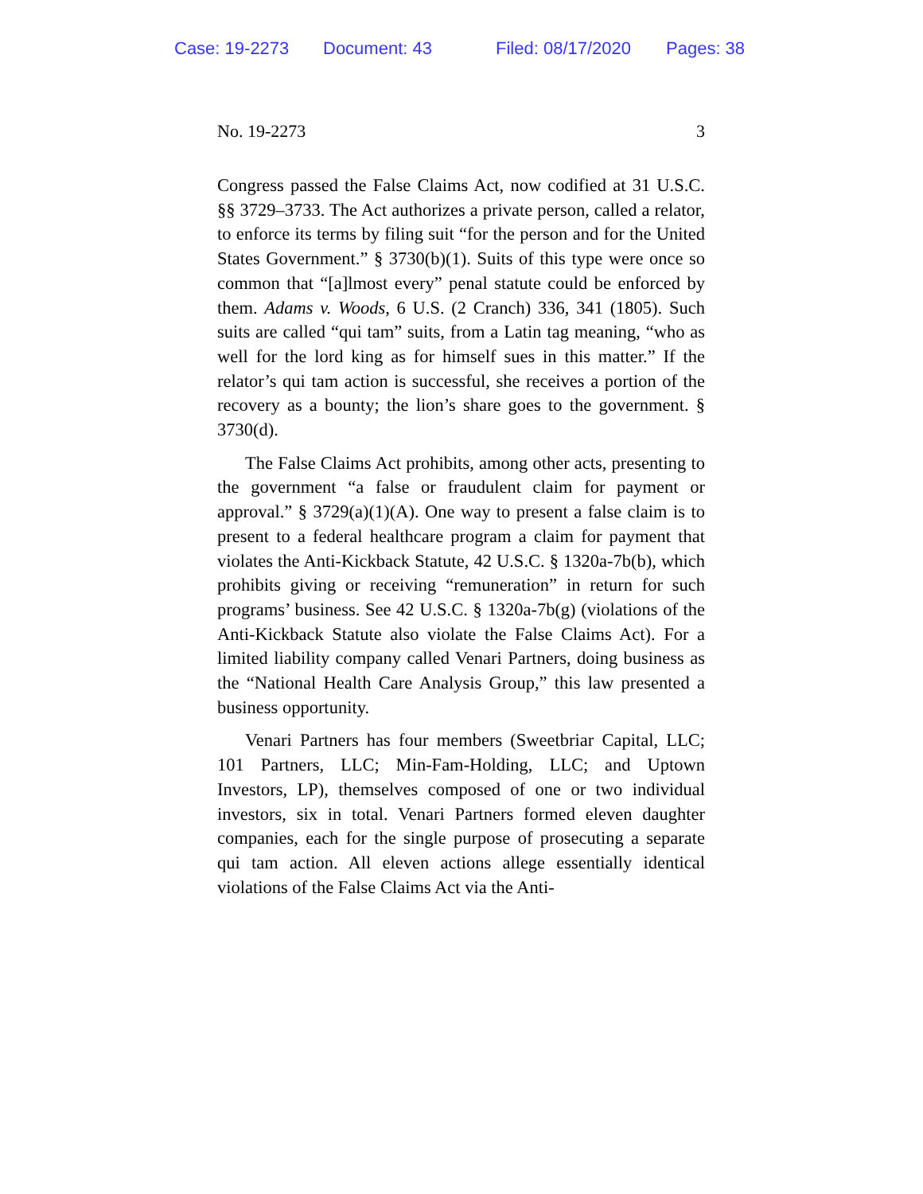Case: 19-2273 Document: 43 Filed: 08/17/2020 Pages: 38
No. 19-2273 3
Congress passed the False Claims Act, now codified at 31 U.S.C. §§ 3729–3733. The Act authorizes a private person, called a relator, to enforce its terms by filing suit “for the person and for the United States Government.” § 3730(b)(1). Suits of this type were once so common that “[a]lmost every” penal statute could be enforced by them. Adams v. Woods, 6 U.S. (2 Cranch) 336, 341 (1805). Such suits are called “qui tam” suits, from a Latin tag meaning, “who as well for the lord king as for himself sues in this matter.” If the relator’s qui tam action is successful, she receives a portion of the recovery as a bounty; the lion’s share goes to the government. § 3730(d).
The False Claims Act prohibits, among other acts, presenting to the government “a false or fraudulent claim for payment or approval.” § 3729(a)(1)(A). One way to present a false claim is to present to a federal healthcare program a claim for payment that violates the Anti-Kickback Statute, 42 U.S.C. § 1320a-7b(b), which prohibits giving or receiving “remuneration” in return for such programs’ business. See 42 U.S.C. § 1320a-7b(g) (violations of the Anti-Kickback Statute also violate the False Claims Act). For a limited liability company called Venari Partners, doing business as the “National Health Care Analysis Group,” this law presented a business opportunity.
Venari Partners has four members (Sweetbriar Capital, LLC; 101 Partners, LLC; Min-Fam-Holding, LLC; and Uptown Investors, LP), themselves composed of one or two individual investors, six in total. Venari Partners formed eleven daughter companies, each for the single purpose of prosecuting a separate qui tam action. All eleven actions allege essentially identical violations of the False Claims Act via the Anti-